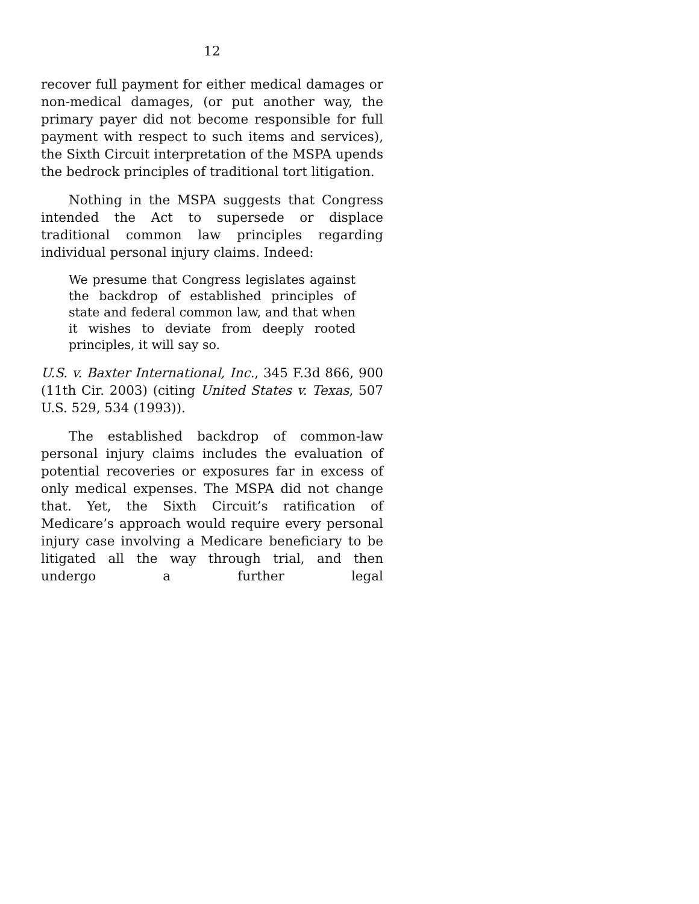12
recover full payment for either medical damages or non-medical damages, (or put another way, the primary payer did not become responsible for full payment with respect to such items and services), the Sixth Circuit interpretation of the MSPA upends the bedrock principles of traditional tort litigation.
Nothing in the MSPA suggests that Congress intended the Act to supersede or displace traditional common law principles regarding individual personal injury claims. Indeed:
We presume that Congress legislates against the backdrop of established principles of state and federal common law, and that when it wishes to deviate from deeply rooted principles, it will say so.
U.S. v. Baxter International, Inc., 345 F.3d 866, 900 (11th Cir. 2003) (citing United States v. Texas, 507 U.S. 529, 534 (1993)).
The established backdrop of common-law personal injury claims includes the evaluation of potential recoveries or exposures far in excess of only medical expenses. The MSPA did not change that. Yet, the Sixth Circuit’s ratification of Medicare’s approach would require every personal injury case involving a Medicare beneficiary to be litigated all the way through trial, and then undergo a further legal